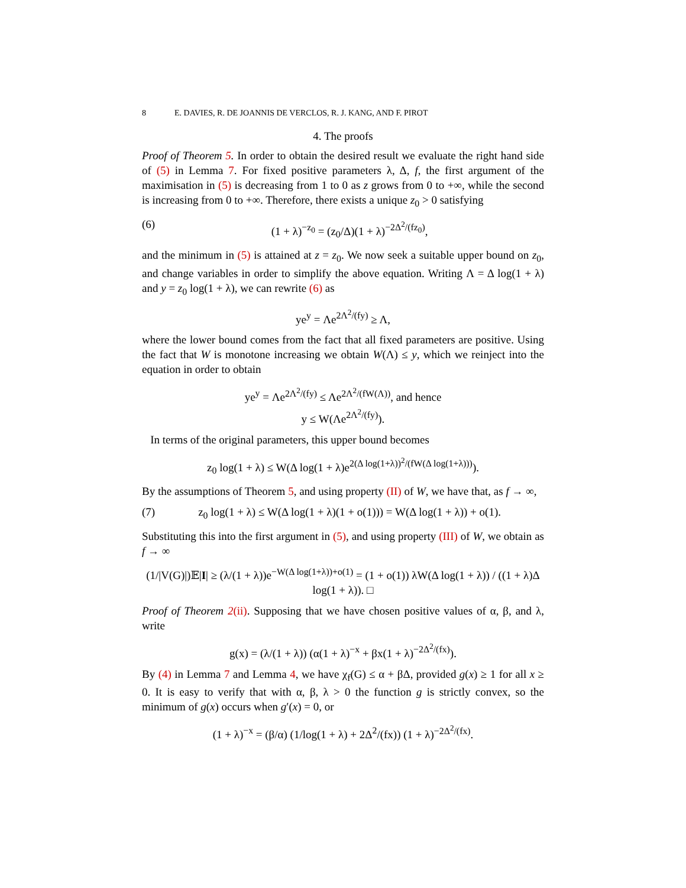8 E. DAVIES, R. DE JOANNIS DE VERCLOS, R. J. KANG, AND F. PIROT
4. The proofs
Proof of Theorem 5. In order to obtain the desired result we evaluate the right hand side of (5) in Lemma 7. For fixed positive parameters λ, Δ, f, the first argument of the maximisation in (5) is decreasing from 1 to 0 as z grows from 0 to +∞, while the second is increasing from 0 to +∞. Therefore, there exists a unique z<sub>0</sub> > 0 satisfying
(6) (1 + λ)<sup>−z<sub>0</sub></sup> = (z<sub>0</sub>/Δ)(1 + λ)<sup>−2Δ<sup>2</sup>/(fz<sub>0</sub>)</sup>,
and the minimum in (5) is attained at z = z<sub>0</sub>. We now seek a suitable upper bound on z<sub>0</sub>, and change variables in order to simplify the above equation. Writing Λ = Δ log(1 + λ) and y = z<sub>0</sub> log(1 + λ), we can rewrite (6) as
ye<sup>y</sup> = Λe<sup>2Λ<sup>2</sup>/(fy)</sup> ≥ Λ,
where the lower bound comes from the fact that all fixed parameters are positive. Using the fact that W is monotone increasing we obtain W(Λ) ≤ y, which we reinject into the equation in order to obtain
ye<sup>y</sup> = Λe<sup>2Λ<sup>2</sup>/(fy)</sup> ≤ Λe<sup>2Λ<sup>2</sup>/(fW(Λ))</sup>, and hence
y ≤ W(Λe<sup>2Λ<sup>2</sup>/(fy)</sup>).
In terms of the original parameters, this upper bound becomes
z<sub>0</sub> log(1 + λ) ≤ W(Δ log(1 + λ)e<sup>2(Δ log(1+λ))<sup>2</sup>/(fW(Δ log(1+λ)))</sup>).
By the assumptions of Theorem 5, and using property (II) of W, we have that, as f → ∞,
(7) z<sub>0</sub> log(1 + λ) ≤ W(Δ log(1 + λ)(1 + o(1))) = W(Δ log(1 + λ)) + o(1).
Substituting this into the first argument in (5), and using property (III) of W, we obtain as f → ∞
(1/|V(G)|)𝔼|I| ≥ (λ/(1 + λ))e<sup>−W(Δ log(1+λ))+o(1)</sup> = (1 + o(1)) λW(Δ log(1 + λ)) / ((1 + λ)Δ log(1 + λ)). □
Proof of Theorem 2(ii). Supposing that we have chosen positive values of α, β, and λ, write
g(x) = (λ/(1 + λ)) (α(1 + λ)<sup>−x</sup> + βx(1 + λ)<sup>−2Δ<sup>2</sup>/(fx)</sup>).
By (4) in Lemma 7 and Lemma 4, we have χ<sub>f</sub>(G) ≤ α + βΔ, provided g(x) ≥ 1 for all x ≥ 0. It is easy to verify that with α, β, λ > 0 the function g is strictly convex, so the minimum of g(x) occurs when g′(x) = 0, or
(1 + λ)<sup>−x</sup> = (β/α) (1/log(1 + λ) + 2Δ<sup>2</sup>/(fx)) (1 + λ)<sup>−2Δ<sup>2</sup>/(fx)</sup>.